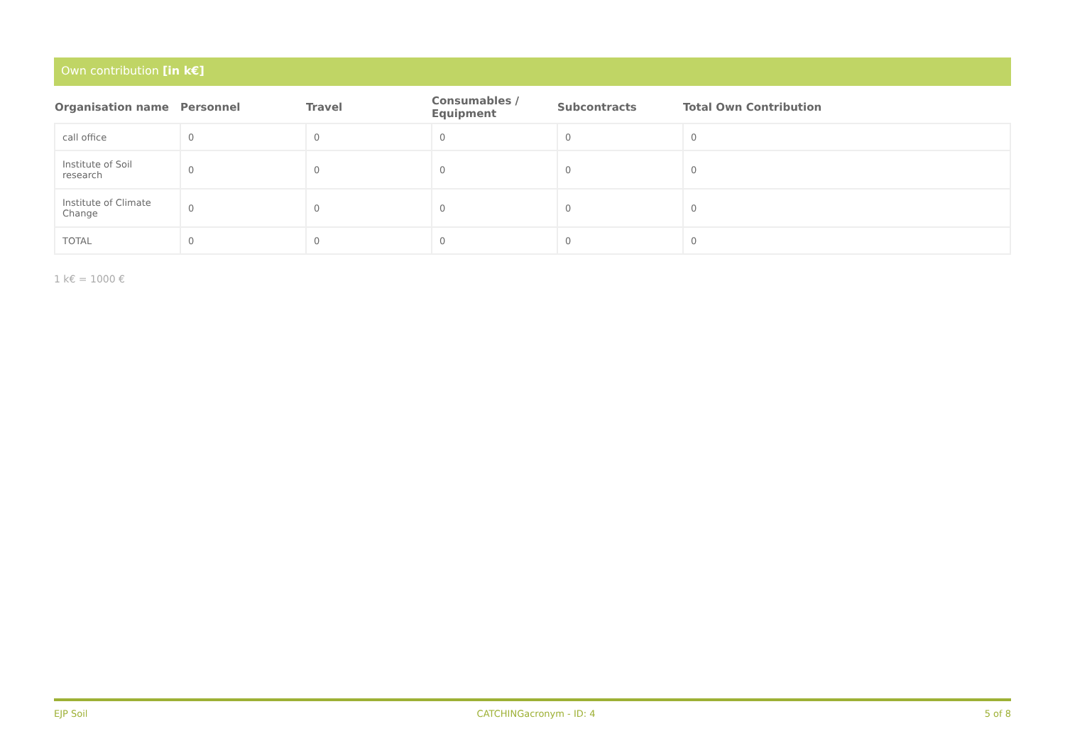Own contribution [in k€]
| Organisation name | Personnel | Travel | Consumables / Equipment | Subcontracts | Total Own Contribution |
| --- | --- | --- | --- | --- | --- |
| call office | 0 | 0 | 0 | 0 | 0 |
| Institute of Soil research | 0 | 0 | 0 | 0 | 0 |
| Institute of Climate Change | 0 | 0 | 0 | 0 | 0 |
| TOTAL | 0 | 0 | 0 | 0 | 0 |
1 k€ = 1000 €
EJP Soil CATCHINGacronym - ID: 4 5 of 8